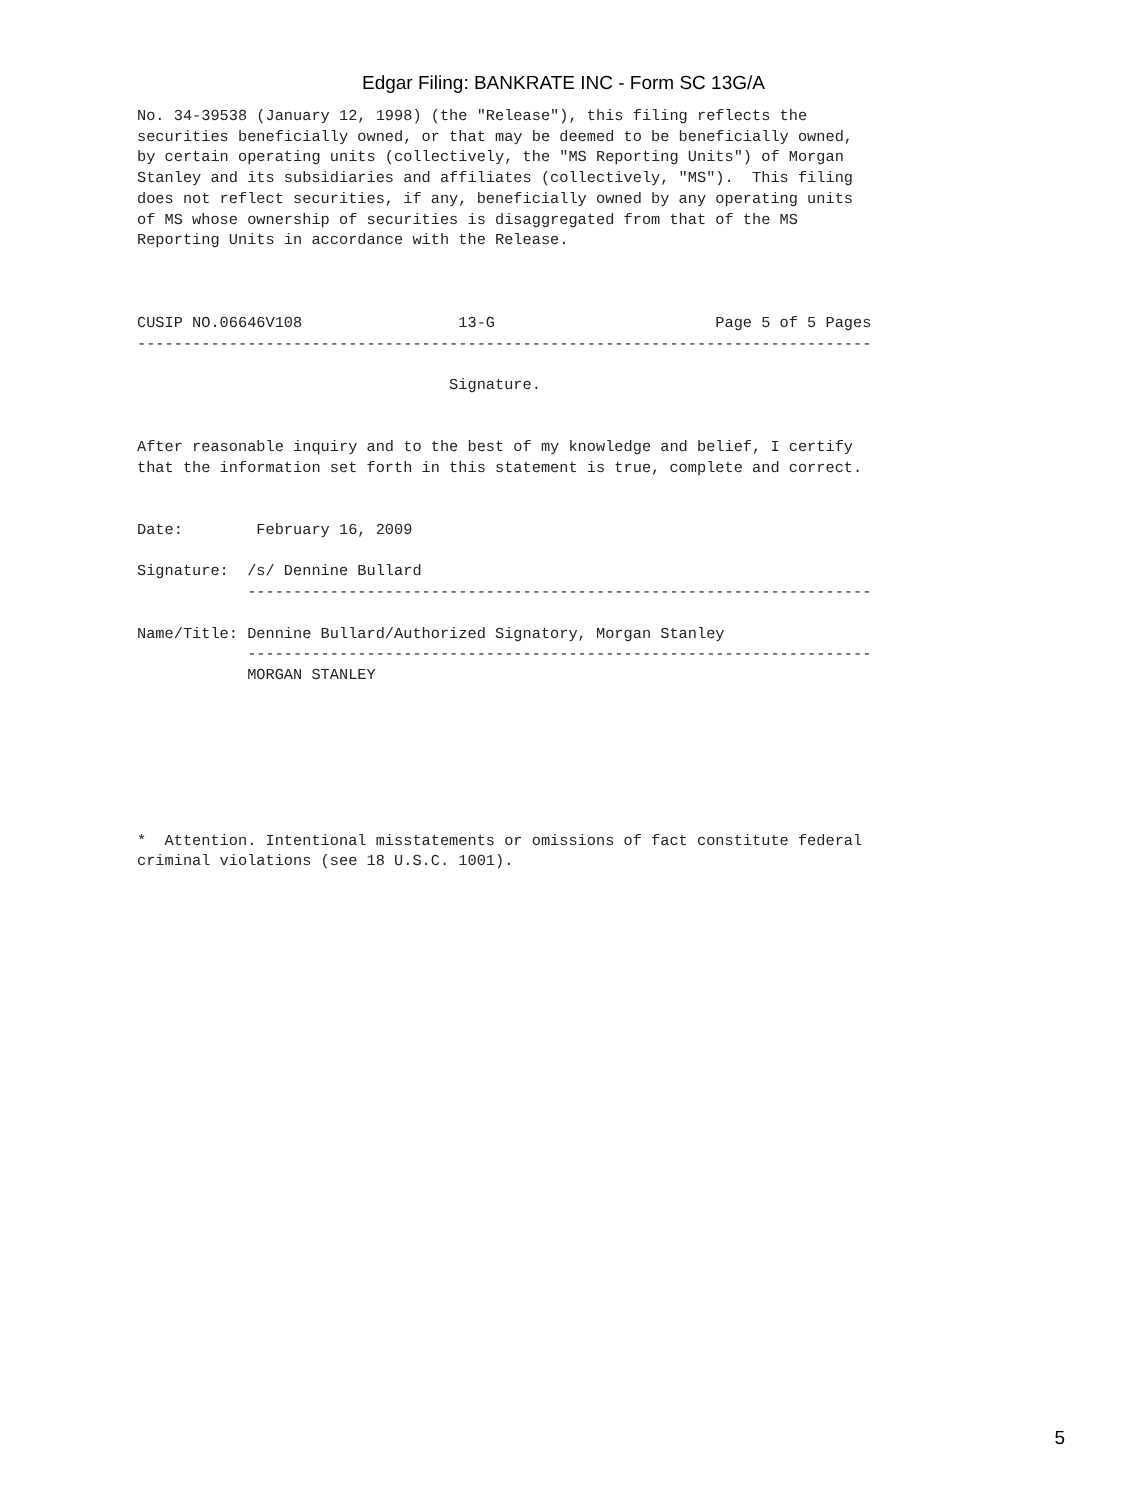Edgar Filing: BANKRATE INC - Form SC 13G/A
No. 34-39538 (January 12, 1998) (the "Release"), this filing reflects the
securities beneficially owned, or that may be deemed to be beneficially owned,
by certain operating units (collectively, the "MS Reporting Units") of Morgan
Stanley and its subsidiaries and affiliates (collectively, "MS").  This filing
does not reflect securities, if any, beneficially owned by any operating units
of MS whose ownership of securities is disaggregated from that of the MS
Reporting Units in accordance with the Release.



CUSIP NO.06646V108                 13-G                        Page 5 of 5 Pages
--------------------------------------------------------------------------------

                                  Signature.


After reasonable inquiry and to the best of my knowledge and belief, I certify
that the information set forth in this statement is true, complete and correct.


Date:        February 16, 2009

Signature:  /s/ Dennine Bullard
            --------------------------------------------------------------------

Name/Title: Dennine Bullard/Authorized Signatory, Morgan Stanley
            --------------------------------------------------------------------
            MORGAN STANLEY







*  Attention. Intentional misstatements or omissions of fact constitute federal
criminal violations (see 18 U.S.C. 1001).
5